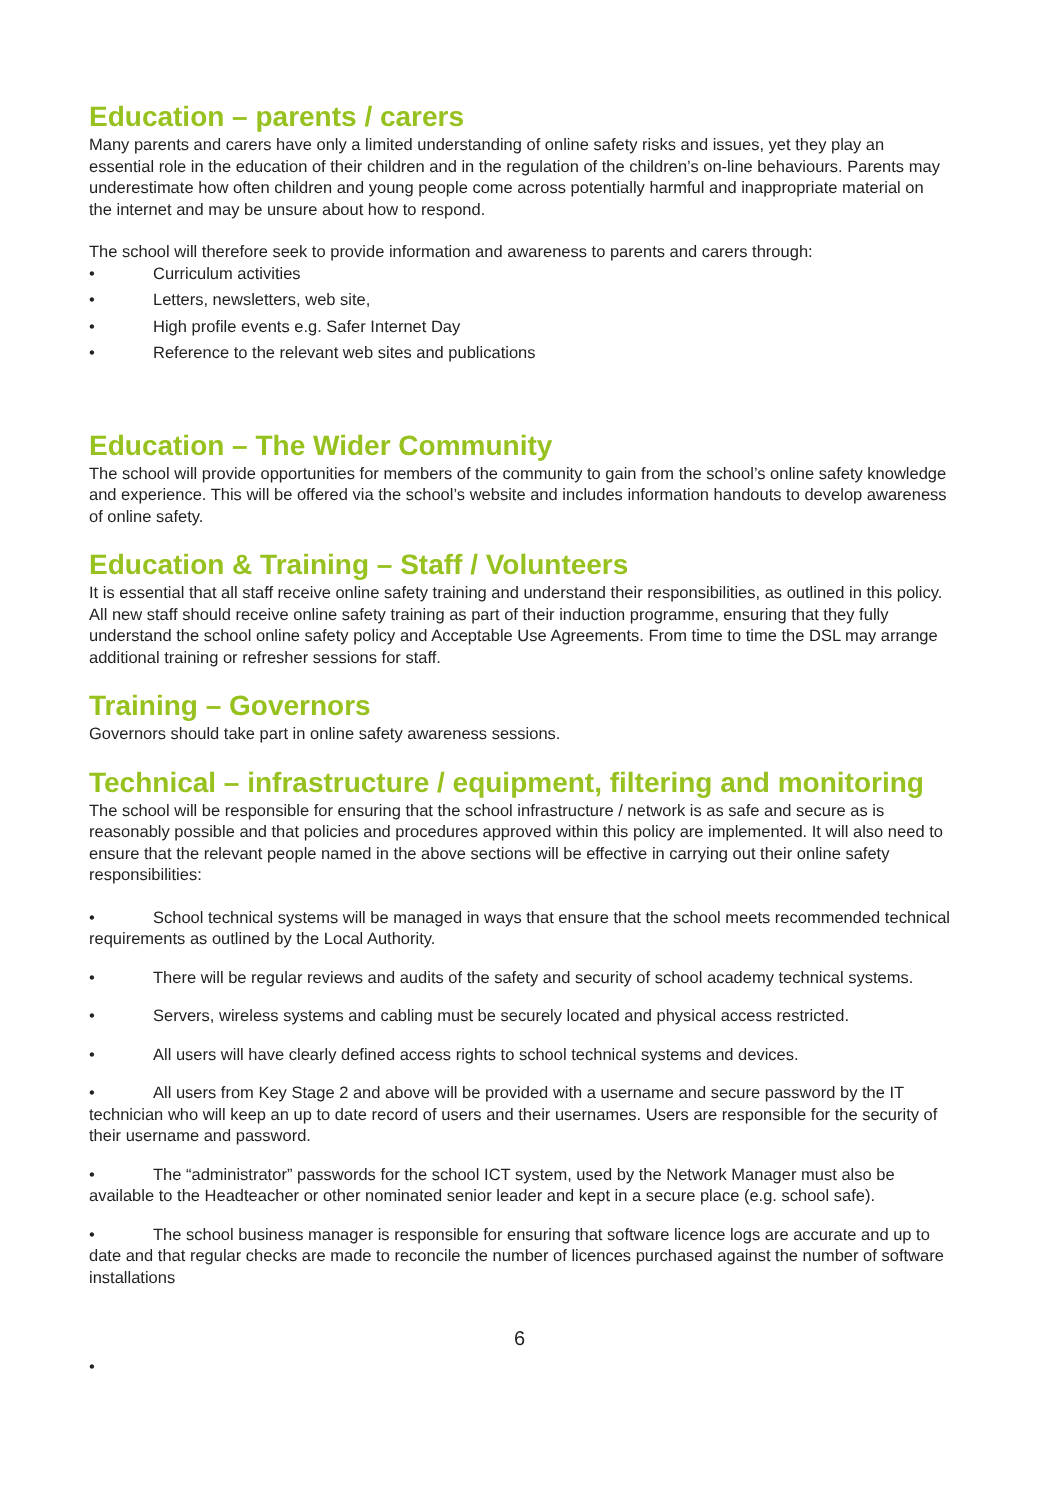Education – parents / carers
Many parents and carers have only a limited understanding of online safety risks and issues, yet they play an essential role in the education of their children and in the regulation of the children’s on-line behaviours. Parents may underestimate how often children and young people come across potentially harmful and inappropriate material on the internet and may be unsure about how to respond.
The school will therefore seek to provide information and awareness to parents and carers through:
• Curriculum activities
• Letters, newsletters, web site,
• High profile events e.g. Safer Internet Day
• Reference to the relevant web sites and publications
Education – The Wider Community
The school will provide opportunities for members of the community to gain from the school’s online safety knowledge and experience. This will be offered via the school’s website and includes information handouts to develop awareness of online safety.
Education & Training – Staff / Volunteers
It is essential that all staff receive online safety training and understand their responsibilities, as outlined in this policy. All new staff should receive online safety training as part of their induction programme, ensuring that they fully understand the school online safety policy and Acceptable Use Agreements. From time to time the DSL may arrange additional training or refresher sessions for staff.
Training – Governors
Governors should take part in online safety awareness sessions.
Technical – infrastructure / equipment, filtering and monitoring
The school will be responsible for ensuring that the school infrastructure / network is as safe and secure as is reasonably possible and that policies and procedures approved within this policy are implemented. It will also need to ensure that the relevant people named in the above sections will be effective in carrying out their online safety responsibilities:
• School technical systems will be managed in ways that ensure that the school meets recommended technical requirements as outlined by the Local Authority.
• There will be regular reviews and audits of the safety and security of school academy technical systems.
• Servers, wireless systems and cabling must be securely located and physical access restricted.
• All users will have clearly defined access rights to school technical systems and devices.
• All users from Key Stage 2 and above will be provided with a username and secure password by the IT technician who will keep an up to date record of users and their usernames. Users are responsible for the security of their username and password.
• The “administrator” passwords for the school ICT system, used by the Network Manager must also be available to the Headteacher or other nominated senior leader and kept in a secure place (e.g. school safe).
• The school business manager is responsible for ensuring that software licence logs are accurate and up to date and that regular checks are made to reconcile the number of licences purchased against the number of software installations
6
•